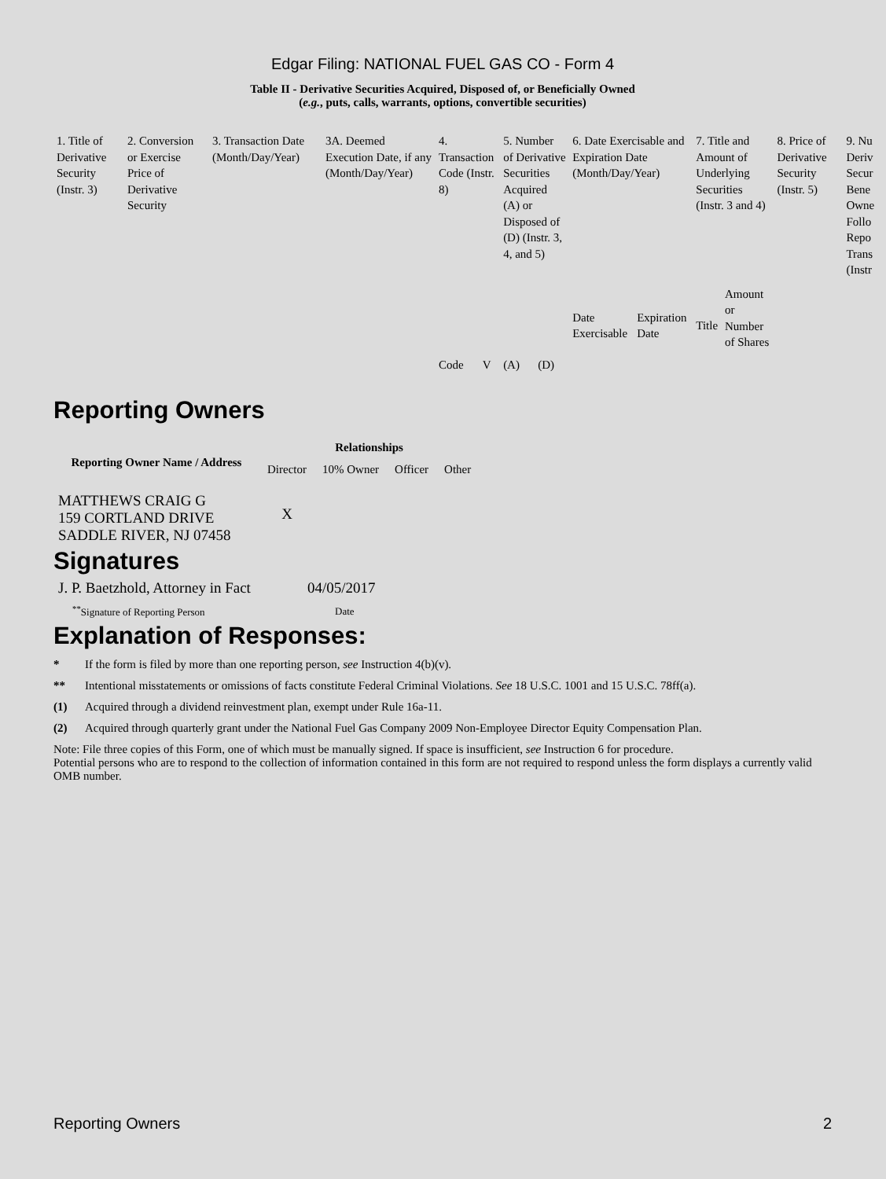Edgar Filing: NATIONAL FUEL GAS CO - Form 4
Table II - Derivative Securities Acquired, Disposed of, or Beneficially Owned
(e.g., puts, calls, warrants, options, convertible securities)
| 1. Title of Derivative Security (Instr. 3) | 2. Conversion or Exercise Price of Derivative Security | 3. Transaction Date (Month/Day/Year) | 3A. Deemed Execution Date, if any (Month/Day/Year) | 4. Transaction Code (Instr. 8) | | 5. Number of Derivative Securities Acquired (A) or Disposed of (D) (Instr. 3, 4, and 5) | | 6. Date Exercisable and Expiration Date (Month/Day/Year) | | 7. Title and Amount of Underlying Securities (Instr. 3 and 4) | | 8. Price of Derivative Security (Instr. 5) | 9. Nu Deriv Secur Bene Owne Follo Repo Trans (Instr |
| | | | | Code | V | (A) | (D) | Date Exercisable | Expiration Date | Title | Amount or Number of Shares | | |
Reporting Owners
| Reporting Owner Name / Address | Relationships | | | |
| --- | --- | --- | --- | --- |
| | Director | 10% Owner | Officer | Other |
| MATTHEWS CRAIG G 159 CORTLAND DRIVE SADDLE RIVER, NJ 07458 | X | | | |
Signatures
| J. P. Baetzhold, Attorney in Fact | 04/05/2017 |
| <sup>**</sup> Signature of Reporting Person | Date |
Explanation of Responses:
* If the form is filed by more than one reporting person, see Instruction 4(b)(v).
** Intentional misstatements or omissions of facts constitute Federal Criminal Violations. See 18 U.S.C. 1001 and 15 U.S.C. 78ff(a).
(1) Acquired through a dividend reinvestment plan, exempt under Rule 16a-11.
(2) Acquired through quarterly grant under the National Fuel Gas Company 2009 Non-Employee Director Equity Compensation Plan.
Note: File three copies of this Form, one of which must be manually signed. If space is insufficient, see Instruction 6 for procedure.
Potential persons who are to respond to the collection of information contained in this form are not required to respond unless the form displays a currently valid OMB number.
Reporting Owners 2